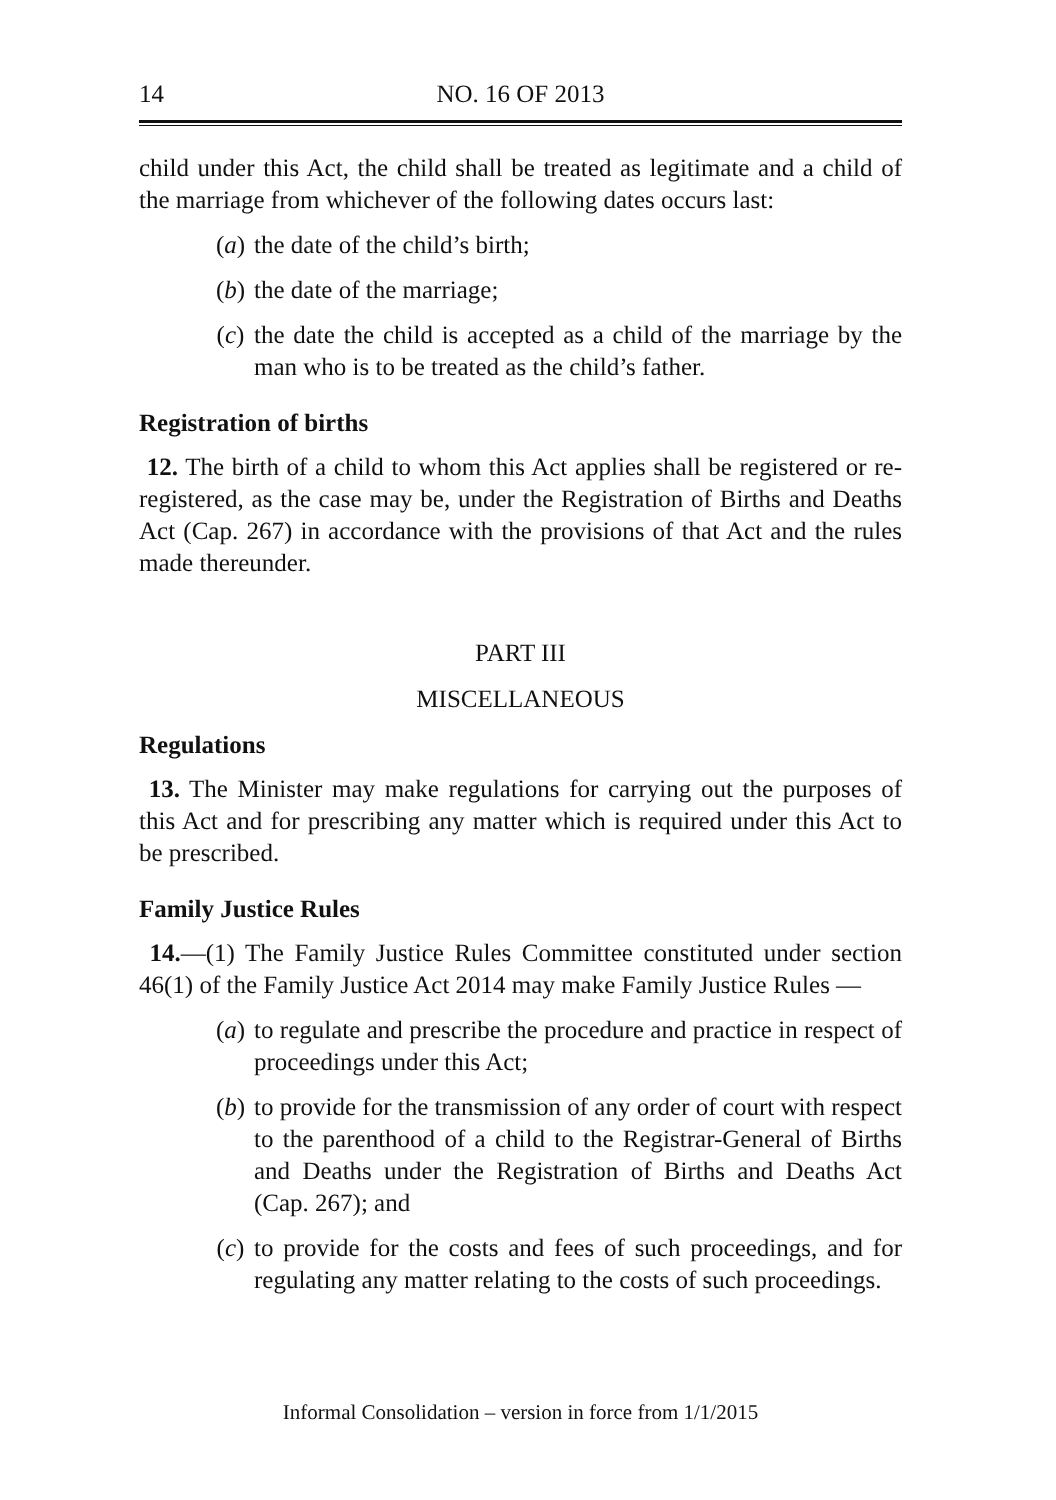14 NO. 16 OF 2013
child under this Act, the child shall be treated as legitimate and a child of the marriage from whichever of the following dates occurs last:
(a) the date of the child’s birth;
(b) the date of the marriage;
(c) the date the child is accepted as a child of the marriage by the man who is to be treated as the child’s father.
Registration of births
12. The birth of a child to whom this Act applies shall be registered or re-registered, as the case may be, under the Registration of Births and Deaths Act (Cap. 267) in accordance with the provisions of that Act and the rules made thereunder.
PART III
MISCELLANEOUS
Regulations
13. The Minister may make regulations for carrying out the purposes of this Act and for prescribing any matter which is required under this Act to be prescribed.
Family Justice Rules
14.—(1) The Family Justice Rules Committee constituted under section 46(1) of the Family Justice Act 2014 may make Family Justice Rules —
(a) to regulate and prescribe the procedure and practice in respect of proceedings under this Act;
(b) to provide for the transmission of any order of court with respect to the parenthood of a child to the Registrar-General of Births and Deaths under the Registration of Births and Deaths Act (Cap. 267); and
(c) to provide for the costs and fees of such proceedings, and for regulating any matter relating to the costs of such proceedings.
Informal Consolidation – version in force from 1/1/2015